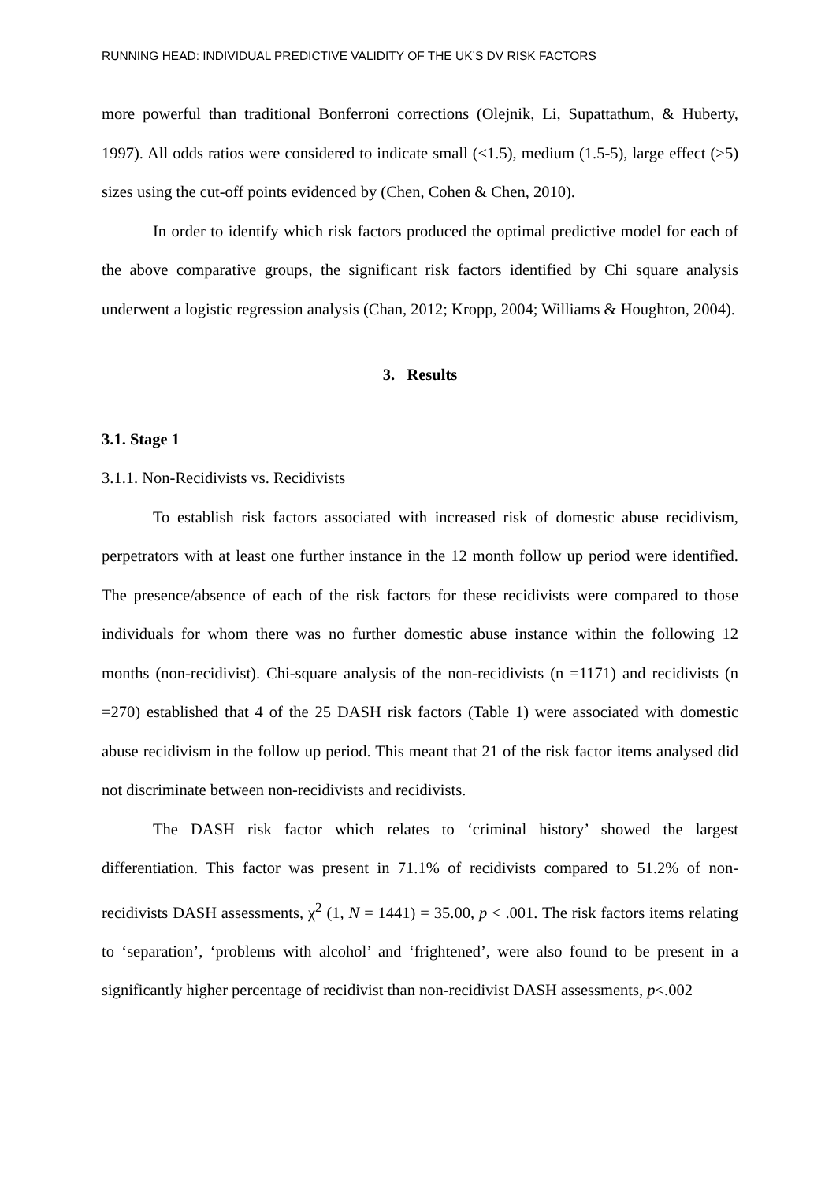RUNNING HEAD: INDIVIDUAL PREDICTIVE VALIDITY OF THE UK’S DV RISK FACTORS
more powerful than traditional Bonferroni corrections (Olejnik, Li, Supattathum, & Huberty, 1997). All odds ratios were considered to indicate small (<1.5), medium (1.5-5), large effect (>5) sizes using the cut-off points evidenced by (Chen, Cohen & Chen, 2010).
In order to identify which risk factors produced the optimal predictive model for each of the above comparative groups, the significant risk factors identified by Chi square analysis underwent a logistic regression analysis (Chan, 2012; Kropp, 2004; Williams & Houghton, 2004).
3. Results
3.1. Stage 1
3.1.1. Non-Recidivists vs. Recidivists
To establish risk factors associated with increased risk of domestic abuse recidivism, perpetrators with at least one further instance in the 12 month follow up period were identified. The presence/absence of each of the risk factors for these recidivists were compared to those individuals for whom there was no further domestic abuse instance within the following 12 months (non-recidivist). Chi-square analysis of the non-recidivists (n =1171) and recidivists (n =270) established that 4 of the 25 DASH risk factors (Table 1) were associated with domestic abuse recidivism in the follow up period. This meant that 21 of the risk factor items analysed did not discriminate between non-recidivists and recidivists.
The DASH risk factor which relates to ‘criminal history’ showed the largest differentiation. This factor was present in 71.1% of recidivists compared to 51.2% of non-recidivists DASH assessments, χ<sup>2</sup> (1, N = 1441) = 35.00, p < .001. The risk factors items relating to ‘separation’, ‘problems with alcohol’ and ‘frightened’, were also found to be present in a significantly higher percentage of recidivist than non-recidivist DASH assessments, p<.002